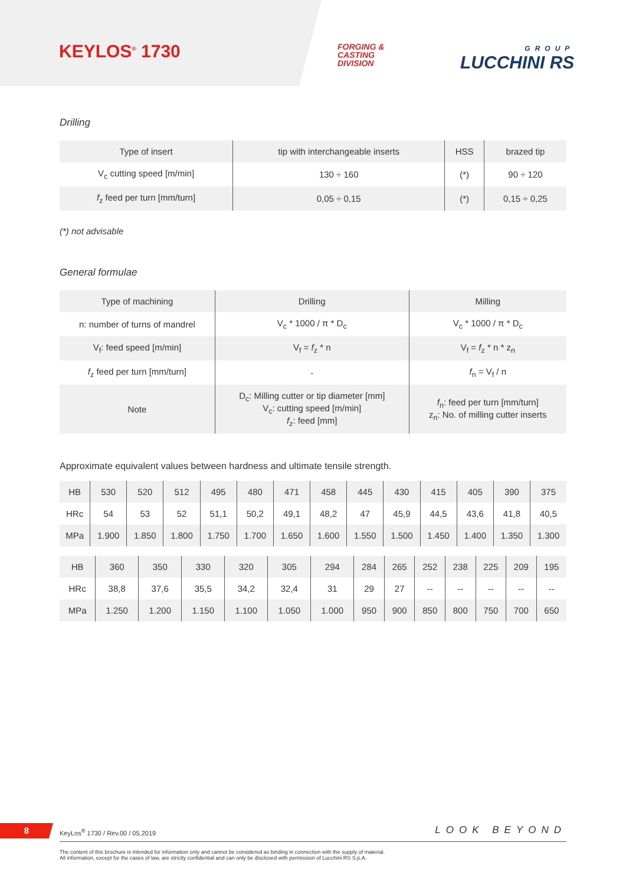KEYLOS<sup>®</sup> 1730
FORGING &
CASTING
DIVISION
GROUP
LUCCHINI RS
Drilling
| Type of insert | tip with interchangeable inserts | HSS | brazed tip |
| V<sub>c</sub> cutting speed [m/min] | 130 ÷ 160 | (*) | 90 ÷ 120 |
| f<sub>z</sub> feed per turn [mm/turn] | 0,05 ÷ 0,15 | (*) | 0,15 ÷ 0,25 |
(*) not advisable
General formulae
| Type of machining | Drilling | Milling |
| n: number of turns of mandrel | V<sub>c</sub> * 1000 / π * D<sub>c</sub> | V<sub>c</sub> * 1000 / π * D<sub>c</sub> |
| V<sub>f</sub>: feed speed [m/min] | V<sub>f</sub> = f<sub>z</sub> * n | V<sub>f</sub> = f<sub>z</sub> * n * z<sub>n</sub> |
| f<sub>z</sub> feed per turn [mm/turn] | - | f<sub>n</sub> = V<sub>f</sub> / n |
| Note | D<sub>c</sub>: Milling cutter or tip diameter [mm] V<sub>c</sub>: cutting speed [m/min] f<sub>z</sub>: feed [mm] | f<sub>n</sub>: feed per turn [mm/turn] z<sub>n</sub>: No. of milling cutter inserts |
Approximate equivalent values between hardness and ultimate tensile strength.
| HB | 530 | 520 | 512 | 495 | 480 | 471 | 458 | 445 | 430 | 415 | 405 | 390 | 375 |
| HRc | 54 | 53 | 52 | 51,1 | 50,2 | 49,1 | 48,2 | 47 | 45,9 | 44,5 | 43,6 | 41,8 | 40,5 |
| MPa | 1.900 | 1.850 | 1.800 | 1.750 | 1.700 | 1.650 | 1.600 | 1.550 | 1.500 | 1.450 | 1.400 | 1.350 | 1.300 |
| HB | 360 | 350 | 330 | 320 | 305 | 294 | 284 | 265 | 252 | 238 | 225 | 209 | 195 |
| HRc | 38,8 | 37,6 | 35,5 | 34,2 | 32,4 | 31 | 29 | 27 | -- | -- | -- | -- | -- |
| MPa | 1.250 | 1.200 | 1.150 | 1.100 | 1.050 | 1.000 | 950 | 900 | 850 | 800 | 750 | 700 | 650 |
8
KeyLos<sup>®</sup> 1730 / Rev.00 / 05.2019 LOOK BEYOND
The content of this brochure is intended for information only and cannot be considered as binding in connection with the supply of material.
All information, except for the cases of law, are strictly confidential and can only be disclosed with permission of Lucchini RS S.p.A.